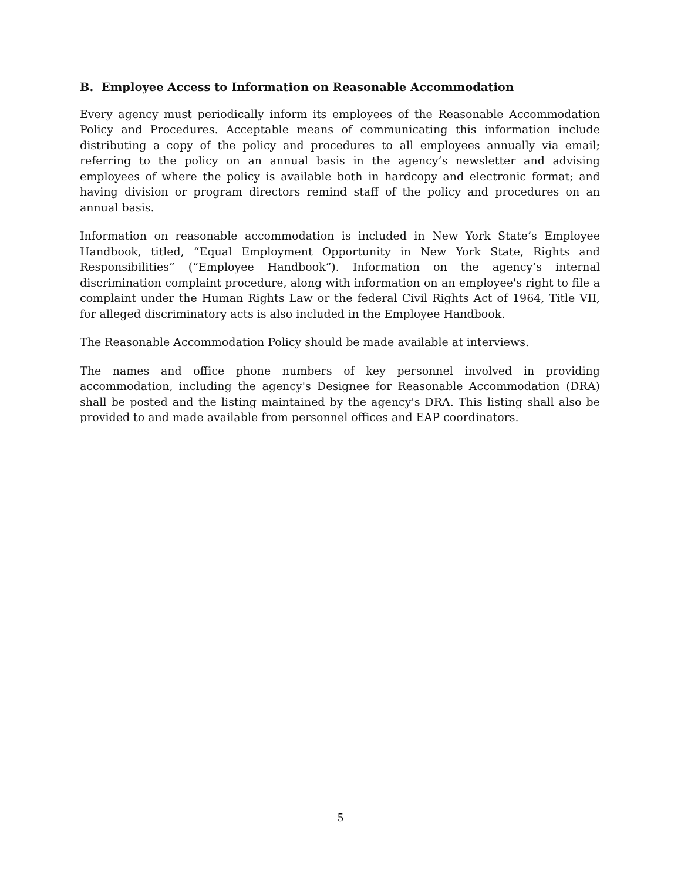B. Employee Access to Information on Reasonable Accommodation
Every agency must periodically inform its employees of the Reasonable Accommodation Policy and Procedures. Acceptable means of communicating this information include distributing a copy of the policy and procedures to all employees annually via email; referring to the policy on an annual basis in the agency’s newsletter and advising employees of where the policy is available both in hardcopy and electronic format; and having division or program directors remind staff of the policy and procedures on an annual basis.
Information on reasonable accommodation is included in New York State’s Employee Handbook, titled, “Equal Employment Opportunity in New York State, Rights and Responsibilities” (“Employee Handbook”). Information on the agency’s internal discrimination complaint procedure, along with information on an employee's right to file a complaint under the Human Rights Law or the federal Civil Rights Act of 1964, Title VII, for alleged discriminatory acts is also included in the Employee Handbook.
The Reasonable Accommodation Policy should be made available at interviews.
The names and office phone numbers of key personnel involved in providing accommodation, including the agency's Designee for Reasonable Accommodation (DRA) shall be posted and the listing maintained by the agency's DRA. This listing shall also be provided to and made available from personnel offices and EAP coordinators.
5